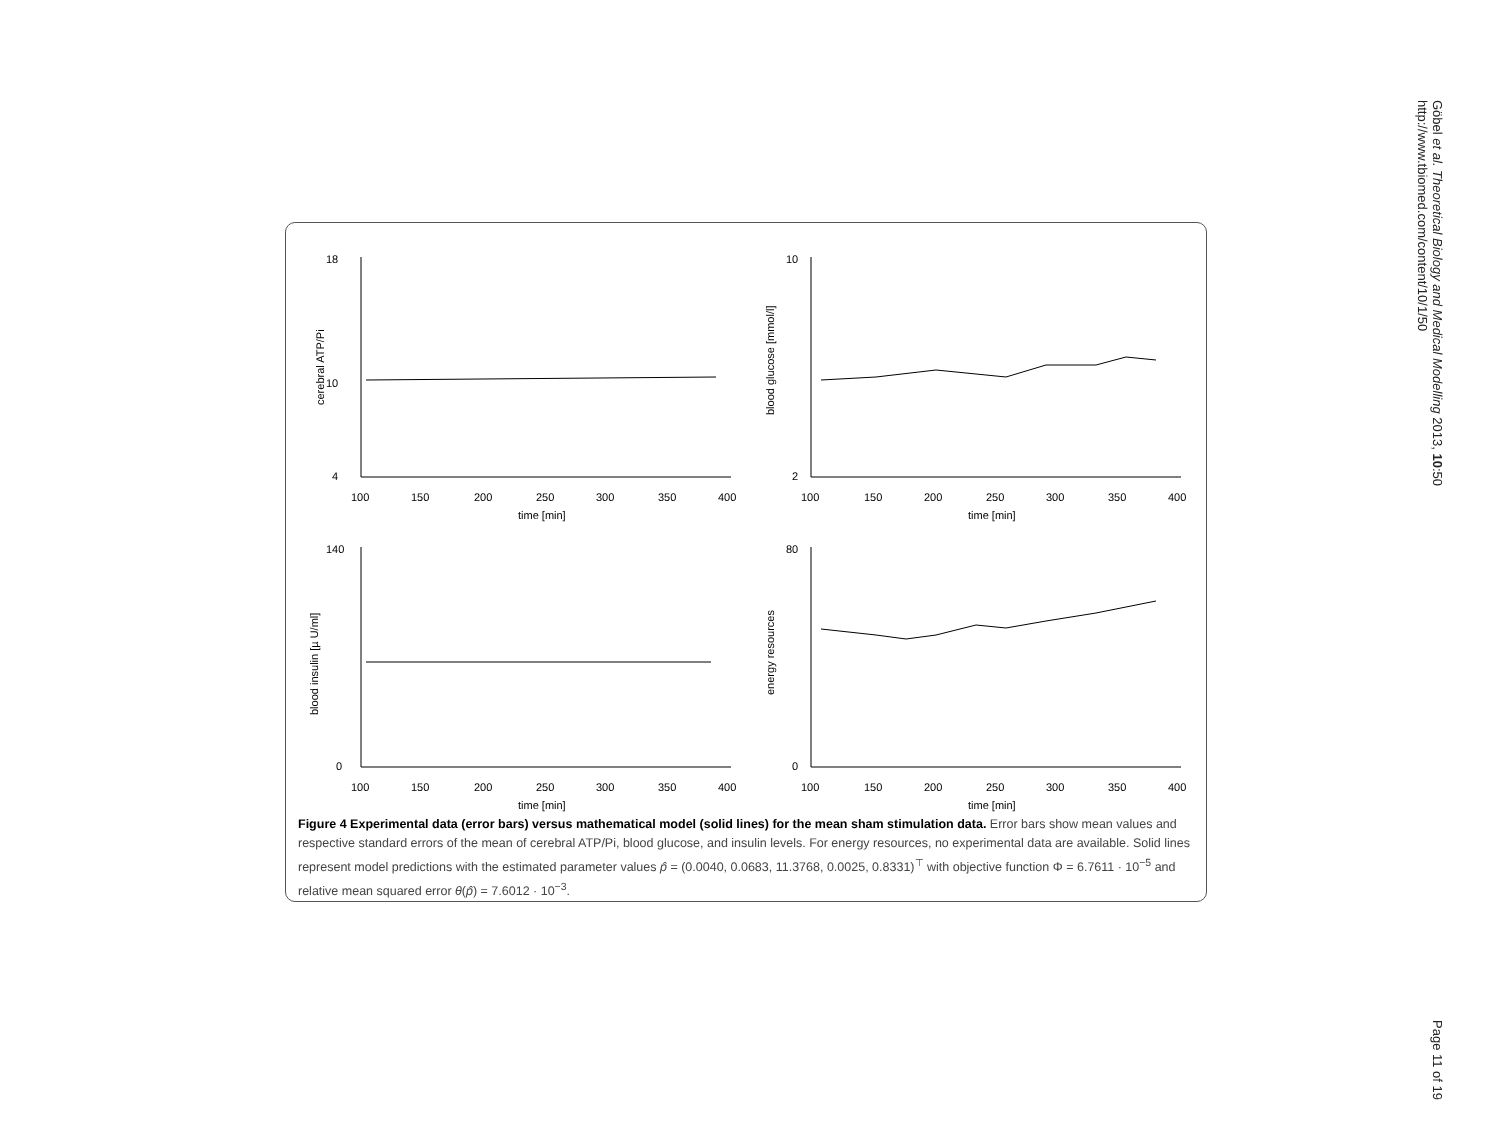Göbel et al. Theoretical Biology and Medical Modelling 2013, 10:50
http://www.tbiomed.com/content/10/1/50
Page 11 of 19
18
10
4
100
150
200
250
300
350
400
time [min]
cerebral ATP/Pi
10
2
100
150
200
250
300
350
400
time [min]
blood glucose [mmol/l]
140
0
100
150
200
250
300
350
400
time [min]
blood insulin [µ U/ml]
80
0
100
150
200
250
300
350
400
time [min]
energy resources
Figure 4 Experimental data (error bars) versus mathematical model (solid lines) for the mean sham stimulation data. Error bars show mean values and respective standard errors of the mean of cerebral ATP/Pi, blood glucose, and insulin levels. For energy resources, no experimental data are available. Solid lines represent model predictions with the estimated parameter values p̂ = (0.0040, 0.0683, 11.3768, 0.0025, 0.8331)<sup>⊤</sup> with objective function Φ = 6.7611 · 10<sup>−5</sup> and relative mean squared error θ(p̂) = 7.6012 · 10<sup>−3</sup>.